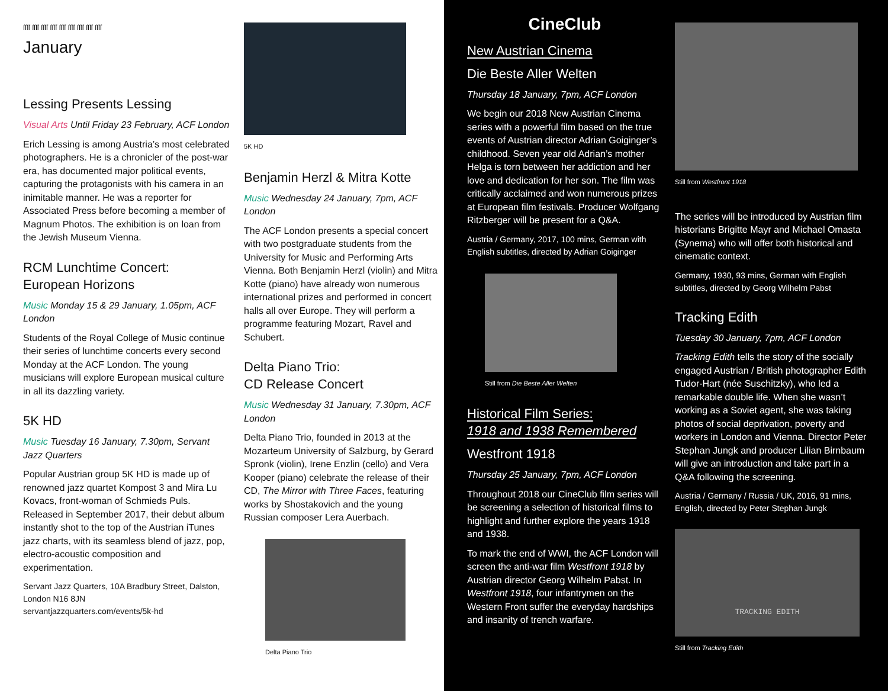ſſſſ ſſſſ ſſſſ ſſſſ ſſſſ ſſſſ ſſſſ ſſſſ ſſſſ
January
Lessing Presents Lessing
Visual Arts Until Friday 23 February, ACF London
Erich Lessing is among Austria’s most celebrated photographers. He is a chronicler of the post-war era, has documented major political events, capturing the protagonists with his camera in an inimitable manner. He was a reporter for Associated Press before becoming a member of Magnum Photos. The exhibition is on loan from the Jewish Museum Vienna.
RCM Lunchtime Concert:
European Horizons
Music Monday 15 & 29 January, 1.05pm, ACF London
Students of the Royal College of Music continue their series of lunchtime concerts every second Monday at the ACF London. The young musicians will explore European musical culture in all its dazzling variety.
5K HD
Music Tuesday 16 January, 7.30pm, Servant Jazz Quarters
Popular Austrian group 5K HD is made up of renowned jazz quartet Kompost 3 and Mira Lu Kovacs, front-woman of Schmieds Puls. Released in September 2017, their debut album instantly shot to the top of the Austrian iTunes jazz charts, with its seamless blend of jazz, pop, electro-acoustic composition and experimentation.
Servant Jazz Quarters, 10A Bradbury Street, Dalston, London N16 8JN
servantjazzquarters.com/events/5k-hd
5K HD
Benjamin Herzl & Mitra Kotte
Music Wednesday 24 January, 7pm, ACF London
The ACF London presents a special concert with two postgraduate students from the University for Music and Performing Arts Vienna. Both Benjamin Herzl (violin) and Mitra Kotte (piano) have already won numerous international prizes and performed in concert halls all over Europe. They will perform a programme featuring Mozart, Ravel and Schubert.
Delta Piano Trio:
CD Release Concert
Music Wednesday 31 January, 7.30pm, ACF London
Delta Piano Trio, founded in 2013 at the Mozarteum University of Salzburg, by Gerard Spronk (violin), Irene Enzlin (cello) and Vera Kooper (piano) celebrate the release of their CD, The Mirror with Three Faces, featuring works by Shostakovich and the young Russian composer Lera Auerbach.
Delta Piano Trio
CineClub
New Austrian Cinema
Die Beste Aller Welten
Thursday 18 January, 7pm, ACF London
We begin our 2018 New Austrian Cinema series with a powerful film based on the true events of Austrian director Adrian Goiginger’s childhood. Seven year old Adrian’s mother Helga is torn between her addiction and her love and dedication for her son. The film was critically acclaimed and won numerous prizes at European film festivals. Producer Wolfgang Ritzberger will be present for a Q&A.
Austria / Germany, 2017, 100 mins, German with English subtitles, directed by Adrian Goiginger
Still from Die Beste Aller Welten
Historical Film Series:
1918 and 1938 Remembered
Westfront 1918
Thursday 25 January, 7pm, ACF London
Throughout 2018 our CineClub film series will be screening a selection of historical films to highlight and further explore the years 1918 and 1938.
To mark the end of WWI, the ACF London will screen the anti-war film Westfront 1918 by Austrian director Georg Wilhelm Pabst. In Westfront 1918, four infantrymen on the Western Front suffer the everyday hardships and insanity of trench warfare.
Still from Westfront 1918
The series will be introduced by Austrian film historians Brigitte Mayr and Michael Omasta (Synema) who will offer both historical and cinematic context.
Germany, 1930, 93 mins, German with English subtitles, directed by Georg Wilhelm Pabst
Tracking Edith
Tuesday 30 January, 7pm, ACF London
Tracking Edith tells the story of the socially engaged Austrian / British photographer Edith Tudor-Hart (née Suschitzky), who led a remarkable double life. When she wasn’t working as a Soviet agent, she was taking photos of social deprivation, poverty and workers in London and Vienna. Director Peter Stephan Jungk and producer Lilian Birnbaum will give an introduction and take part in a Q&A following the screening.
Austria / Germany / Russia / UK, 2016, 91 mins, English, directed by Peter Stephan Jungk
TRACKING EDITH
Still from Tracking Edith